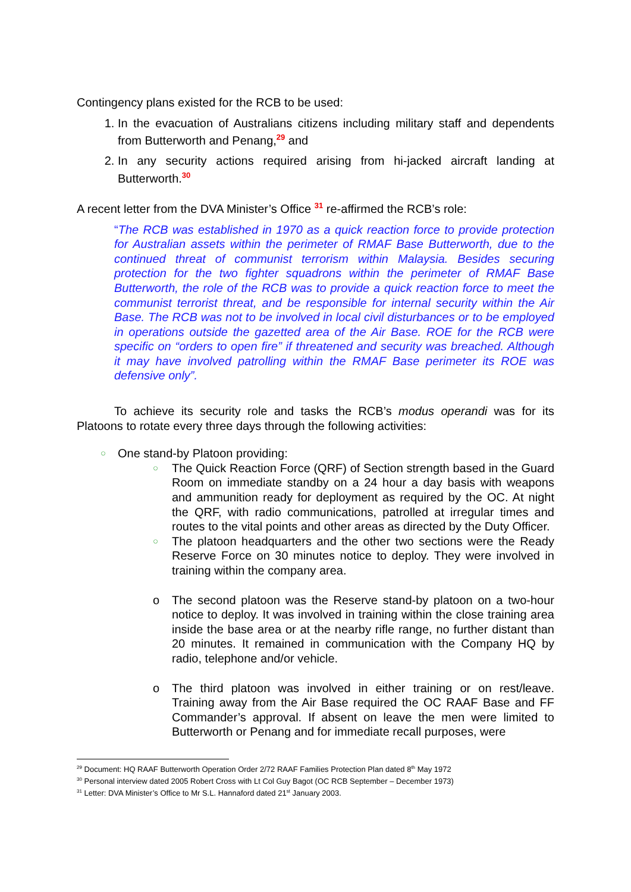Contingency plans existed for the RCB to be used:
1. In the evacuation of Australians citizens including military staff and dependents from Butterworth and Penang,<sup>29</sup> and
2. In any security actions required arising from hi-jacked aircraft landing at Butterworth.<sup>30</sup>
A recent letter from the DVA Minister’s Office <sup>31</sup> re-affirmed the RCB’s role:
“The RCB was established in 1970 as a quick reaction force to provide protection for Australian assets within the perimeter of RMAF Base Butterworth, due to the continued threat of communist terrorism within Malaysia. Besides securing protection for the two fighter squadrons within the perimeter of RMAF Base Butterworth, the role of the RCB was to provide a quick reaction force to meet the communist terrorist threat, and be responsible for internal security within the Air Base. The RCB was not to be involved in local civil disturbances or to be employed in operations outside the gazetted area of the Air Base. ROE for the RCB were specific on “orders to open fire” if threatened and security was breached. Although it may have involved patrolling within the RMAF Base perimeter its ROE was defensive only”.
To achieve its security role and tasks the RCB’s modus operandi was for its Platoons to rotate every three days through the following activities:
○ One stand-by Platoon providing:
○ The Quick Reaction Force (QRF) of Section strength based in the Guard Room on immediate standby on a 24 hour a day basis with weapons and ammunition ready for deployment as required by the OC. At night the QRF, with radio communications, patrolled at irregular times and routes to the vital points and other areas as directed by the Duty Officer.
○ The platoon headquarters and the other two sections were the Ready Reserve Force on 30 minutes notice to deploy. They were involved in training within the company area.
o The second platoon was the Reserve stand-by platoon on a two-hour notice to deploy. It was involved in training within the close training area inside the base area or at the nearby rifle range, no further distant than 20 minutes. It remained in communication with the Company HQ by radio, telephone and/or vehicle.
o The third platoon was involved in either training or on rest/leave. Training away from the Air Base required the OC RAAF Base and FF Commander’s approval. If absent on leave the men were limited to Butterworth or Penang and for immediate recall purposes, were
<sup>29</sup> Document: HQ RAAF Butterworth Operation Order 2/72 RAAF Families Protection Plan dated 8<sup>th</sup> May 1972
<sup>30</sup> Personal interview dated 2005 Robert Cross with Lt Col Guy Bagot (OC RCB September – December 1973)
<sup>31</sup> Letter: DVA Minister’s Office to Mr S.L. Hannaford dated 21<sup>st</sup> January 2003.